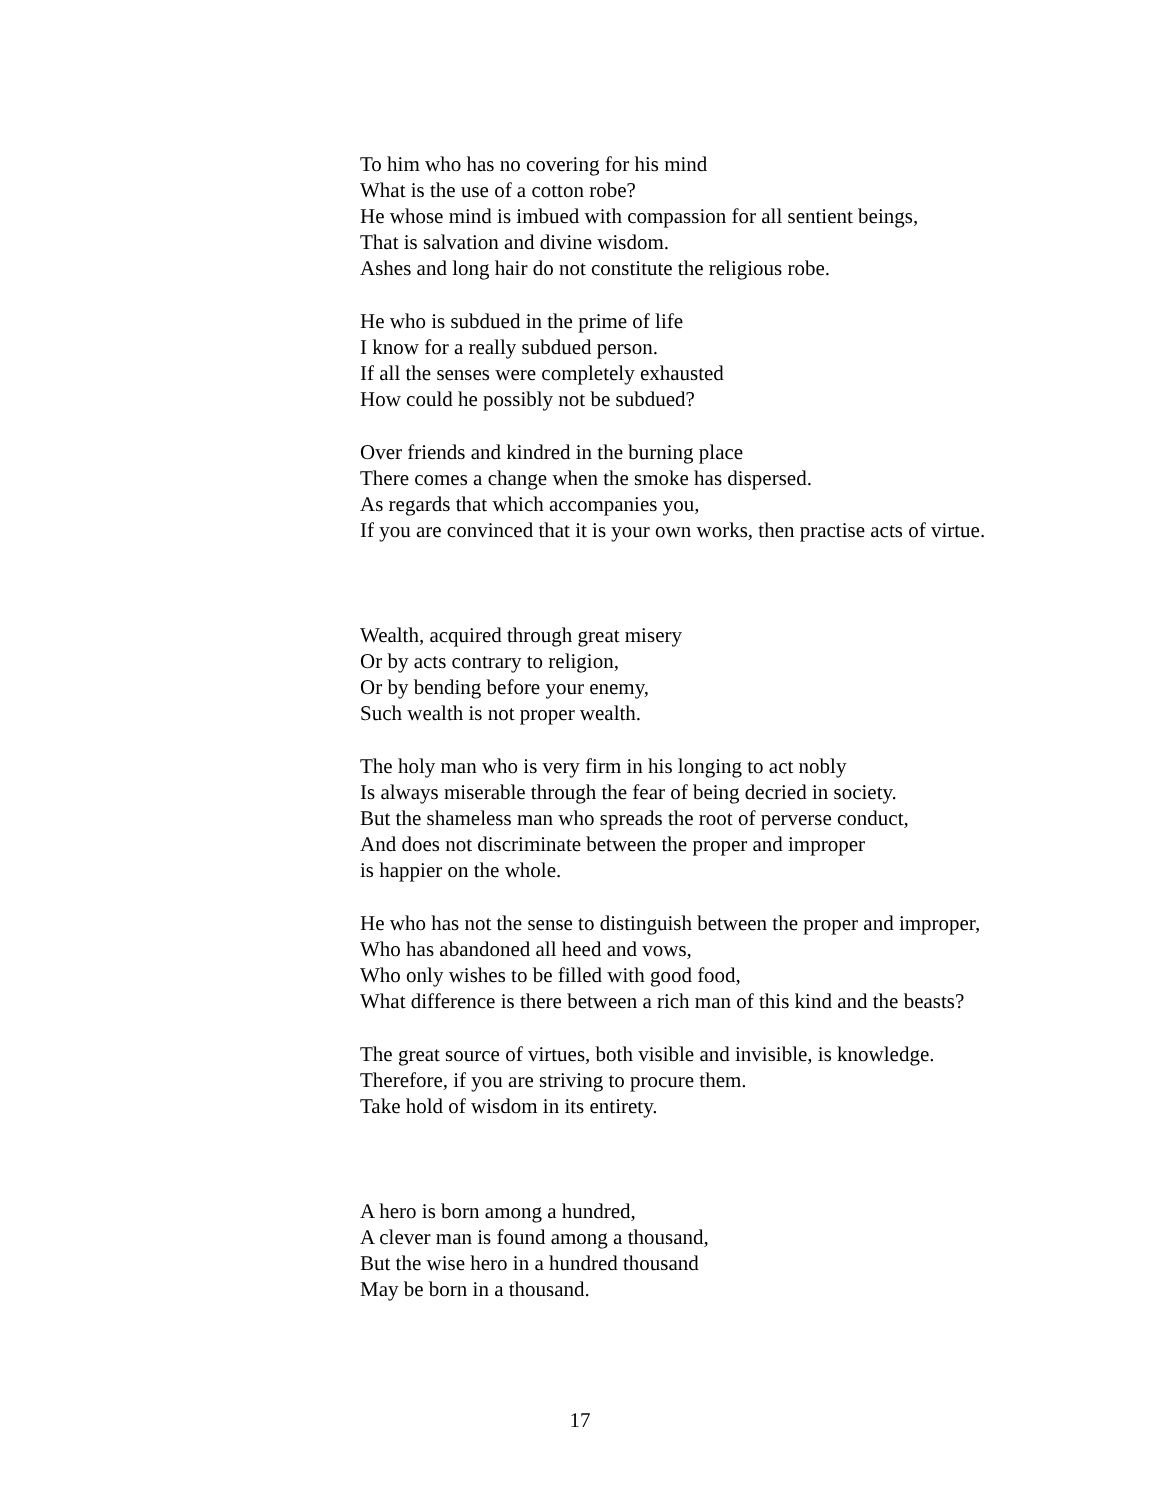To him who has no covering for his mind
What is the use of a cotton robe?
He whose mind is imbued with compassion for all sentient beings,
That is salvation and divine wisdom.
Ashes and long hair do not constitute the religious robe.
He who is subdued in the prime of life
I know for a really subdued person.
If all the senses were completely exhausted
How could he possibly not be subdued?
Over friends and kindred in the burning place
There comes a change when the smoke has dispersed.
As regards that which accompanies you,
If you are convinced that it is your own works, then practise acts of virtue.
Wealth, acquired through great misery
Or by acts contrary to religion,
Or by bending before your enemy,
Such wealth is not proper wealth.
The holy man who is very firm in his longing to act nobly
Is always miserable through the fear of being decried in society.
But the shameless man who spreads the root of perverse conduct,
And does not discriminate between the proper and improper
is happier on the whole.
He who has not the sense to distinguish between the proper and improper,
Who has abandoned all heed and vows,
Who only wishes to be filled with good food,
What difference is there between a rich man of this kind and the beasts?
The great source of virtues, both visible and invisible, is knowledge.
Therefore, if you are striving to procure them.
Take hold of wisdom in its entirety.
A hero is born among a hundred,
A clever man is found among a thousand,
But the wise hero in a hundred thousand
May be born in a thousand.
17